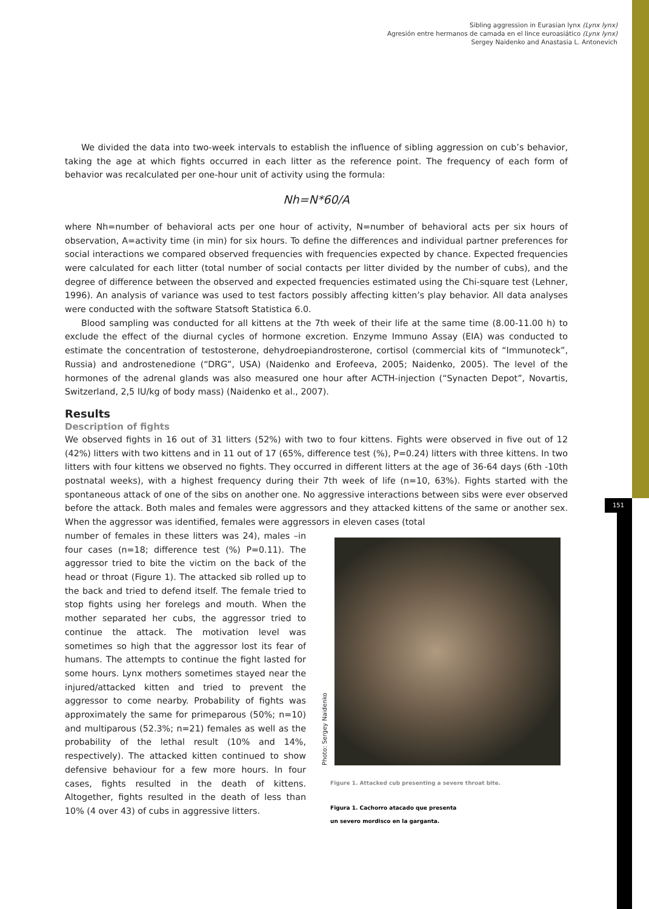151
Sibling aggression in Eurasian lynx (Lynx lynx)
Agresión entre hermanos de camada en el lince euroasiático (Lynx lynx)
Sergey Naidenko and Anastasia L. Antonevich
We divided the data into two-week intervals to establish the influence of sibling aggression on cub’s behavior, taking the age at which fights occurred in each litter as the reference point. The frequency of each form of behavior was recalculated per one-hour unit of activity using the formula:
Nh=N*60/A
where Nh=number of behavioral acts per one hour of activity, N=number of behavioral acts per six hours of observation, A=activity time (in min) for six hours. To define the differences and individual partner preferences for social interactions we compared observed frequencies with frequencies expected by chance. Expected frequencies were calculated for each litter (total number of social contacts per litter divided by the number of cubs), and the degree of difference between the observed and expected frequencies estimated using the Chi-square test (Lehner, 1996). An analysis of variance was used to test factors possibly affecting kitten’s play behavior. All data analyses were conducted with the software Statsoft Statistica 6.0.
Blood sampling was conducted for all kittens at the 7th week of their life at the same time (8.00-11.00 h) to exclude the effect of the diurnal cycles of hormone excretion. Enzyme Immuno Assay (EIA) was conducted to estimate the concentration of testosterone, dehydroepiandrosterone, cortisol (commercial kits of “Immunoteck”, Russia) and androstenedione (“DRG”, USA) (Naidenko and Erofeeva, 2005; Naidenko, 2005). The level of the hormones of the adrenal glands was also measured one hour after ACTH-injection (“Synacten Depot”, Novartis, Switzerland, 2,5 IU/kg of body mass) (Naidenko et al., 2007).
Results
Description of fights
We observed fights in 16 out of 31 litters (52%) with two to four kittens. Fights were observed in five out of 12 (42%) litters with two kittens and in 11 out of 17 (65%, difference test (%), P=0.24) litters with three kittens. In two litters with four kittens we observed no fights. They occurred in different litters at the age of 36-64 days (6th -10th postnatal weeks), with a highest frequency during their 7th week of life (n=10, 63%). Fights started with the spontaneous attack of one of the sibs on another one. No aggressive interactions between sibs were ever observed before the attack. Both males and females were aggressors and they attacked kittens of the same or another sex. When the aggressor was identified, females were aggressors in eleven cases (total
number of females in these litters was 24), males –in four cases (n=18; difference test (%) P=0.11). The aggressor tried to bite the victim on the back of the head or throat (Figure 1). The attacked sib rolled up to the back and tried to defend itself. The female tried to stop fights using her forelegs and mouth. When the mother separated her cubs, the aggressor tried to continue the attack. The motivation level was sometimes so high that the aggressor lost its fear of humans. The attempts to continue the fight lasted for some hours. Lynx mothers sometimes stayed near the injured/attacked kitten and tried to prevent the aggressor to come nearby. Probability of fights was approximately the same for primeparous (50%; n=10) and multiparous (52.3%; n=21) females as well as the probability of the lethal result (10% and 14%, respectively). The attacked kitten continued to show defensive behaviour for a few more hours. In four cases, fights resulted in the death of kittens. Altogether, fights resulted in the death of less than 10% (4 over 43) of cubs in aggressive litters.
Photo: Sergey Naidenko
Figure 1. Attacked cub presenting a severe throat bite.
Figura 1. Cachorro atacado que presenta
un severo mordisco en la garganta.